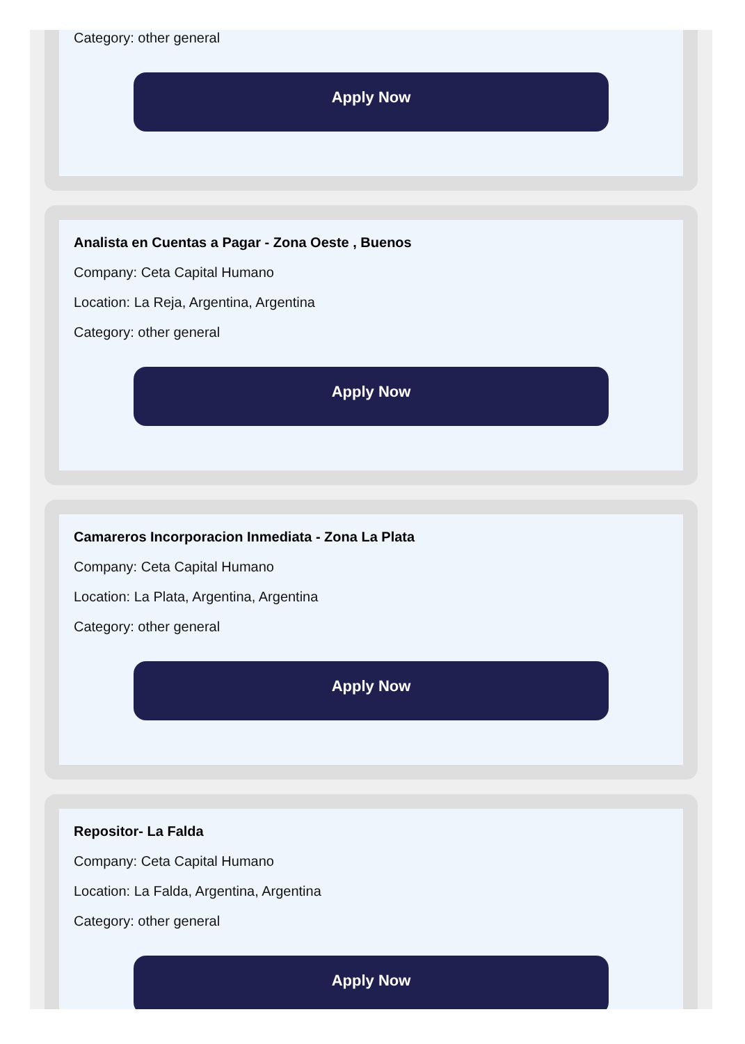Category: other general
Apply Now
Analista en Cuentas a Pagar - Zona Oeste , Buenos
Company: Ceta Capital Humano
Location: La Reja, Argentina, Argentina
Category: other general
Apply Now
Camareros Incorporacion Inmediata - Zona La Plata
Company: Ceta Capital Humano
Location: La Plata, Argentina, Argentina
Category: other general
Apply Now
Repositor- La Falda
Company: Ceta Capital Humano
Location: La Falda, Argentina, Argentina
Category: other general
Apply Now